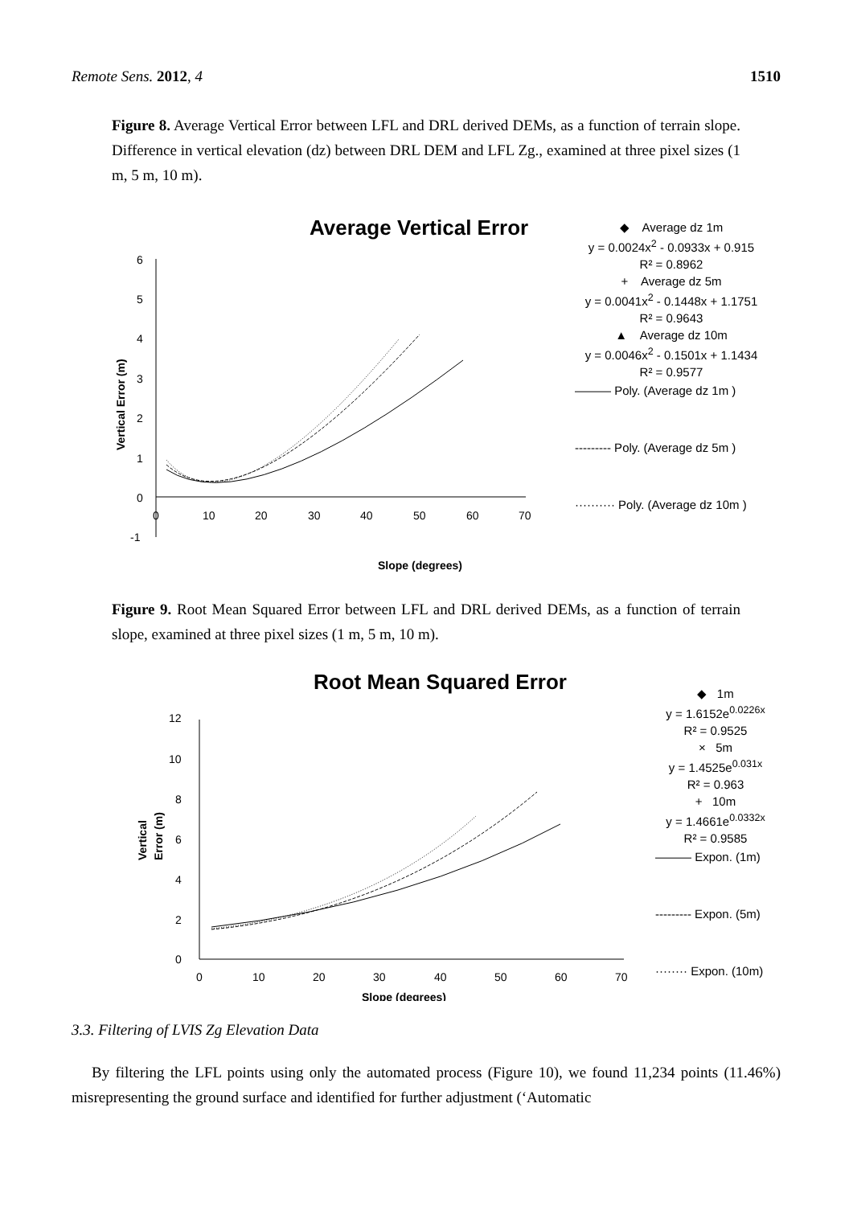Remote Sens. 2012, 4 1510
Figure 8. Average Vertical Error between LFL and DRL derived DEMs, as a function of terrain slope. Difference in vertical elevation (dz) between DRL DEM and LFL Zg., examined at three pixel sizes (1 m, 5 m, 10 m).
Average Vertical Error
6
5
4
3
2
1
0
-1
0
10
20
30
40
50
60
70
Slope (degrees)
Vertical Error (m)
◆ Average dz 1m
y = 0.0024x<sup>2</sup> - 0.0933x + 0.915
R² = 0.8962
+ Average dz 5m
y = 0.0041x<sup>2</sup> - 0.1448x + 1.1751
R² = 0.9643
▲ Average dz 10m
y = 0.0046x<sup>2</sup> - 0.1501x + 1.1434
R² = 0.9577
——— Poly. (Average dz 1m )
--------- Poly. (Average dz 5m )
·········· Poly. (Average dz 10m )
Figure 9. Root Mean Squared Error between LFL and DRL derived DEMs, as a function of terrain slope, examined at three pixel sizes (1 m, 5 m, 10 m).
Root Mean Squared Error
12
10
8
6
4
2
0
0
10
20
30
40
50
60
70
Slope (degrees)
Vertical
Error (m)
◆ 1m
y = 1.6152e<sup>0.0226x</sup>
R² = 0.9525
× 5m
y = 1.4525e<sup>0.031x</sup>
R² = 0.963
+ 10m
y = 1.4661e<sup>0.0332x</sup>
R² = 0.9585
——— Expon. (1m)
--------- Expon. (5m)
········ Expon. (10m)
3.3. Filtering of LVIS Zg Elevation Data
By filtering the LFL points using only the automated process (Figure 10), we found 11,234 points (11.46%) misrepresenting the ground surface and identified for further adjustment (‘Automatic